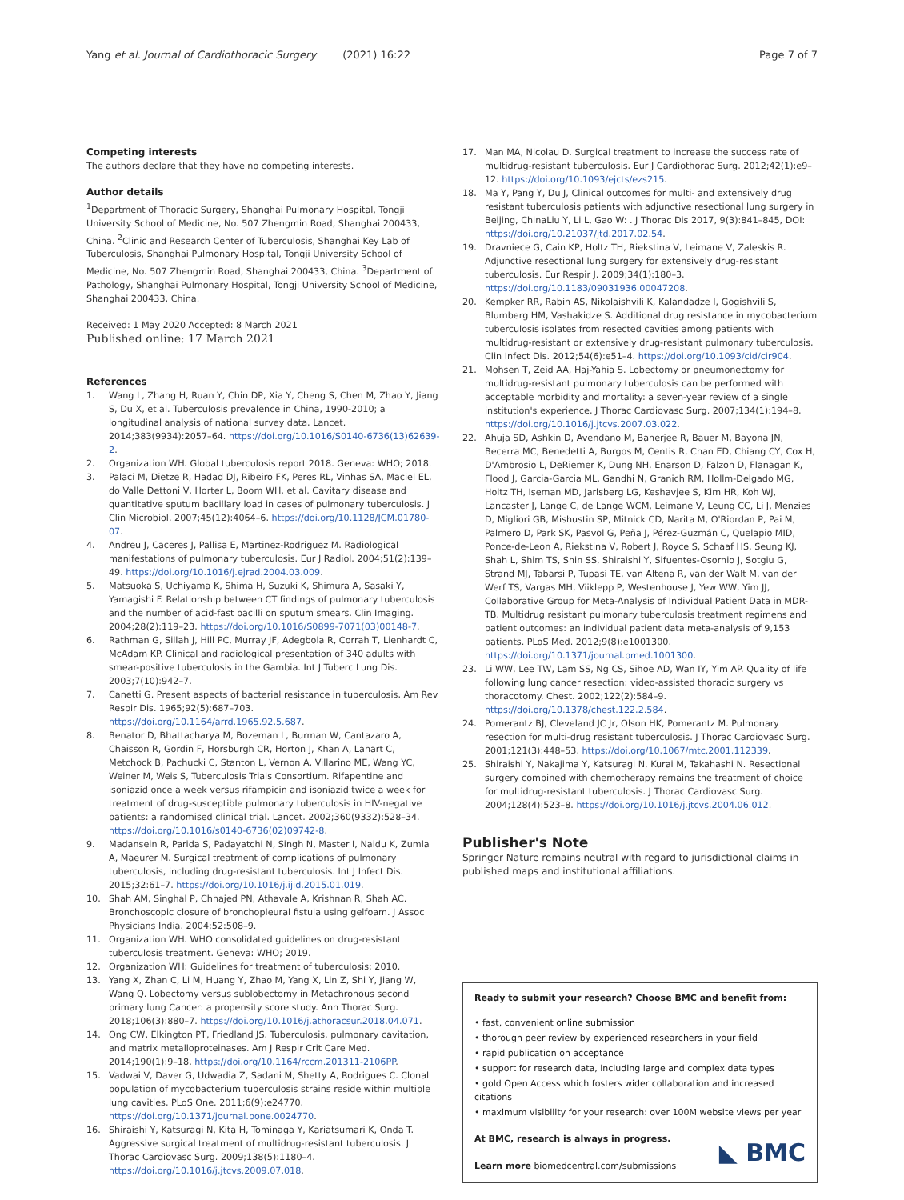Yang et al. Journal of Cardiothoracic Surgery (2021) 16:22 Page 7 of 7
Competing interests
The authors declare that they have no competing interests.
Author details
<sup>1</sup> Department of Thoracic Surgery, Shanghai Pulmonary Hospital, Tongji University School of Medicine, No. 507 Zhengmin Road, Shanghai 200433, China. <sup>2</sup>Clinic and Research Center of Tuberculosis, Shanghai Key Lab of Tuberculosis, Shanghai Pulmonary Hospital, Tongji University School of Medicine, No. 507 Zhengmin Road, Shanghai 200433, China. <sup>3</sup>Department of Pathology, Shanghai Pulmonary Hospital, Tongji University School of Medicine, Shanghai 200433, China.
Received: 1 May 2020 Accepted: 8 March 2021
Published online: 17 March 2021
References
1. Wang L, Zhang H, Ruan Y, Chin DP, Xia Y, Cheng S, Chen M, Zhao Y, Jiang S, Du X, et al. Tuberculosis prevalence in China, 1990-2010; a longitudinal analysis of national survey data. Lancet. 2014;383(9934):2057–64. https://doi.org/10.1016/S0140-6736(13)62639-2.
2. Organization WH. Global tuberculosis report 2018. Geneva: WHO; 2018.
3. Palaci M, Dietze R, Hadad DJ, Ribeiro FK, Peres RL, Vinhas SA, Maciel EL, do Valle Dettoni V, Horter L, Boom WH, et al. Cavitary disease and quantitative sputum bacillary load in cases of pulmonary tuberculosis. J Clin Microbiol. 2007;45(12):4064–6. https://doi.org/10.1128/JCM.01780-07.
4. Andreu J, Caceres J, Pallisa E, Martinez-Rodriguez M. Radiological manifestations of pulmonary tuberculosis. Eur J Radiol. 2004;51(2):139–49. https://doi.org/10.1016/j.ejrad.2004.03.009.
5. Matsuoka S, Uchiyama K, Shima H, Suzuki K, Shimura A, Sasaki Y, Yamagishi F. Relationship between CT findings of pulmonary tuberculosis and the number of acid-fast bacilli on sputum smears. Clin Imaging. 2004;28(2):119–23. https://doi.org/10.1016/S0899-7071(03)00148-7.
6. Rathman G, Sillah J, Hill PC, Murray JF, Adegbola R, Corrah T, Lienhardt C, McAdam KP. Clinical and radiological presentation of 340 adults with smear-positive tuberculosis in the Gambia. Int J Tuberc Lung Dis. 2003;7(10):942–7.
7. Canetti G. Present aspects of bacterial resistance in tuberculosis. Am Rev Respir Dis. 1965;92(5):687–703. https://doi.org/10.1164/arrd.1965.92.5.687.
8. Benator D, Bhattacharya M, Bozeman L, Burman W, Cantazaro A, Chaisson R, Gordin F, Horsburgh CR, Horton J, Khan A, Lahart C, Metchock B, Pachucki C, Stanton L, Vernon A, Villarino ME, Wang YC, Weiner M, Weis S, Tuberculosis Trials Consortium. Rifapentine and isoniazid once a week versus rifampicin and isoniazid twice a week for treatment of drug-susceptible pulmonary tuberculosis in HIV-negative patients: a randomised clinical trial. Lancet. 2002;360(9332):528–34. https://doi.org/10.1016/s0140-6736(02)09742-8.
9. Madansein R, Parida S, Padayatchi N, Singh N, Master I, Naidu K, Zumla A, Maeurer M. Surgical treatment of complications of pulmonary tuberculosis, including drug-resistant tuberculosis. Int J Infect Dis. 2015;32:61–7. https://doi.org/10.1016/j.ijid.2015.01.019.
10. Shah AM, Singhal P, Chhajed PN, Athavale A, Krishnan R, Shah AC. Bronchoscopic closure of bronchopleural fistula using gelfoam. J Assoc Physicians India. 2004;52:508–9.
11. Organization WH. WHO consolidated guidelines on drug-resistant tuberculosis treatment. Geneva: WHO; 2019.
12. Organization WH: Guidelines for treatment of tuberculosis; 2010.
13. Yang X, Zhan C, Li M, Huang Y, Zhao M, Yang X, Lin Z, Shi Y, Jiang W, Wang Q. Lobectomy versus sublobectomy in Metachronous second primary lung Cancer: a propensity score study. Ann Thorac Surg. 2018;106(3):880–7. https://doi.org/10.1016/j.athoracsur.2018.04.071.
14. Ong CW, Elkington PT, Friedland JS. Tuberculosis, pulmonary cavitation, and matrix metalloproteinases. Am J Respir Crit Care Med. 2014;190(1):9–18. https://doi.org/10.1164/rccm.201311-2106PP.
15. Vadwai V, Daver G, Udwadia Z, Sadani M, Shetty A, Rodrigues C. Clonal population of mycobacterium tuberculosis strains reside within multiple lung cavities. PLoS One. 2011;6(9):e24770. https://doi.org/10.1371/journal.pone.0024770.
16. Shiraishi Y, Katsuragi N, Kita H, Tominaga Y, Kariatsumari K, Onda T. Aggressive surgical treatment of multidrug-resistant tuberculosis. J Thorac Cardiovasc Surg. 2009;138(5):1180–4. https://doi.org/10.1016/j.jtcvs.2009.07.018.
17. Man MA, Nicolau D. Surgical treatment to increase the success rate of multidrug-resistant tuberculosis. Eur J Cardiothorac Surg. 2012;42(1):e9–12. https://doi.org/10.1093/ejcts/ezs215.
18. Ma Y, Pang Y, Du J, Clinical outcomes for multi- and extensively drug resistant tuberculosis patients with adjunctive resectional lung surgery in Beijing, ChinaLiu Y, Li L, Gao W: . J Thorac Dis 2017, 9(3):841–845, DOI: https://doi.org/10.21037/jtd.2017.02.54.
19. Dravniece G, Cain KP, Holtz TH, Riekstina V, Leimane V, Zaleskis R. Adjunctive resectional lung surgery for extensively drug-resistant tuberculosis. Eur Respir J. 2009;34(1):180–3. https://doi.org/10.1183/09031936.00047208.
20. Kempker RR, Rabin AS, Nikolaishvili K, Kalandadze I, Gogishvili S, Blumberg HM, Vashakidze S. Additional drug resistance in mycobacterium tuberculosis isolates from resected cavities among patients with multidrug-resistant or extensively drug-resistant pulmonary tuberculosis. Clin Infect Dis. 2012;54(6):e51–4. https://doi.org/10.1093/cid/cir904.
21. Mohsen T, Zeid AA, Haj-Yahia S. Lobectomy or pneumonectomy for multidrug-resistant pulmonary tuberculosis can be performed with acceptable morbidity and mortality: a seven-year review of a single institution's experience. J Thorac Cardiovasc Surg. 2007;134(1):194–8. https://doi.org/10.1016/j.jtcvs.2007.03.022.
22. Ahuja SD, Ashkin D, Avendano M, Banerjee R, Bauer M, Bayona JN, Becerra MC, Benedetti A, Burgos M, Centis R, Chan ED, Chiang CY, Cox H, D'Ambrosio L, DeRiemer K, Dung NH, Enarson D, Falzon D, Flanagan K, Flood J, Garcia-Garcia ML, Gandhi N, Granich RM, Hollm-Delgado MG, Holtz TH, Iseman MD, Jarlsberg LG, Keshavjee S, Kim HR, Koh WJ, Lancaster J, Lange C, de Lange WCM, Leimane V, Leung CC, Li J, Menzies D, Migliori GB, Mishustin SP, Mitnick CD, Narita M, O'Riordan P, Pai M, Palmero D, Park SK, Pasvol G, Peña J, Pérez-Guzmán C, Quelapio MID, Ponce-de-Leon A, Riekstina V, Robert J, Royce S, Schaaf HS, Seung KJ, Shah L, Shim TS, Shin SS, Shiraishi Y, Sifuentes-Osornio J, Sotgiu G, Strand MJ, Tabarsi P, Tupasi TE, van Altena R, van der Walt M, van der Werf TS, Vargas MH, Viiklepp P, Westenhouse J, Yew WW, Yim JJ, Collaborative Group for Meta-Analysis of Individual Patient Data in MDR-TB. Multidrug resistant pulmonary tuberculosis treatment regimens and patient outcomes: an individual patient data meta-analysis of 9,153 patients. PLoS Med. 2012;9(8):e1001300. https://doi.org/10.1371/journal.pmed.1001300.
23. Li WW, Lee TW, Lam SS, Ng CS, Sihoe AD, Wan IY, Yim AP. Quality of life following lung cancer resection: video-assisted thoracic surgery vs thoracotomy. Chest. 2002;122(2):584–9. https://doi.org/10.1378/chest.122.2.584.
24. Pomerantz BJ, Cleveland JC Jr, Olson HK, Pomerantz M. Pulmonary resection for multi-drug resistant tuberculosis. J Thorac Cardiovasc Surg. 2001;121(3):448–53. https://doi.org/10.1067/mtc.2001.112339.
25. Shiraishi Y, Nakajima Y, Katsuragi N, Kurai M, Takahashi N. Resectional surgery combined with chemotherapy remains the treatment of choice for multidrug-resistant tuberculosis. J Thorac Cardiovasc Surg. 2004;128(4):523–8. https://doi.org/10.1016/j.jtcvs.2004.06.012.
Publisher's Note
Springer Nature remains neutral with regard to jurisdictional claims in published maps and institutional affiliations.
Ready to submit your research? Choose BMC and benefit from:
• fast, convenient online submission
• thorough peer review by experienced researchers in your field
• rapid publication on acceptance
• support for research data, including large and complex data types
• gold Open Access which fosters wider collaboration and increased citations
• maximum visibility for your research: over 100M website views per year
At BMC, research is always in progress.
Learn more biomedcentral.com/submissions
◣ BMC